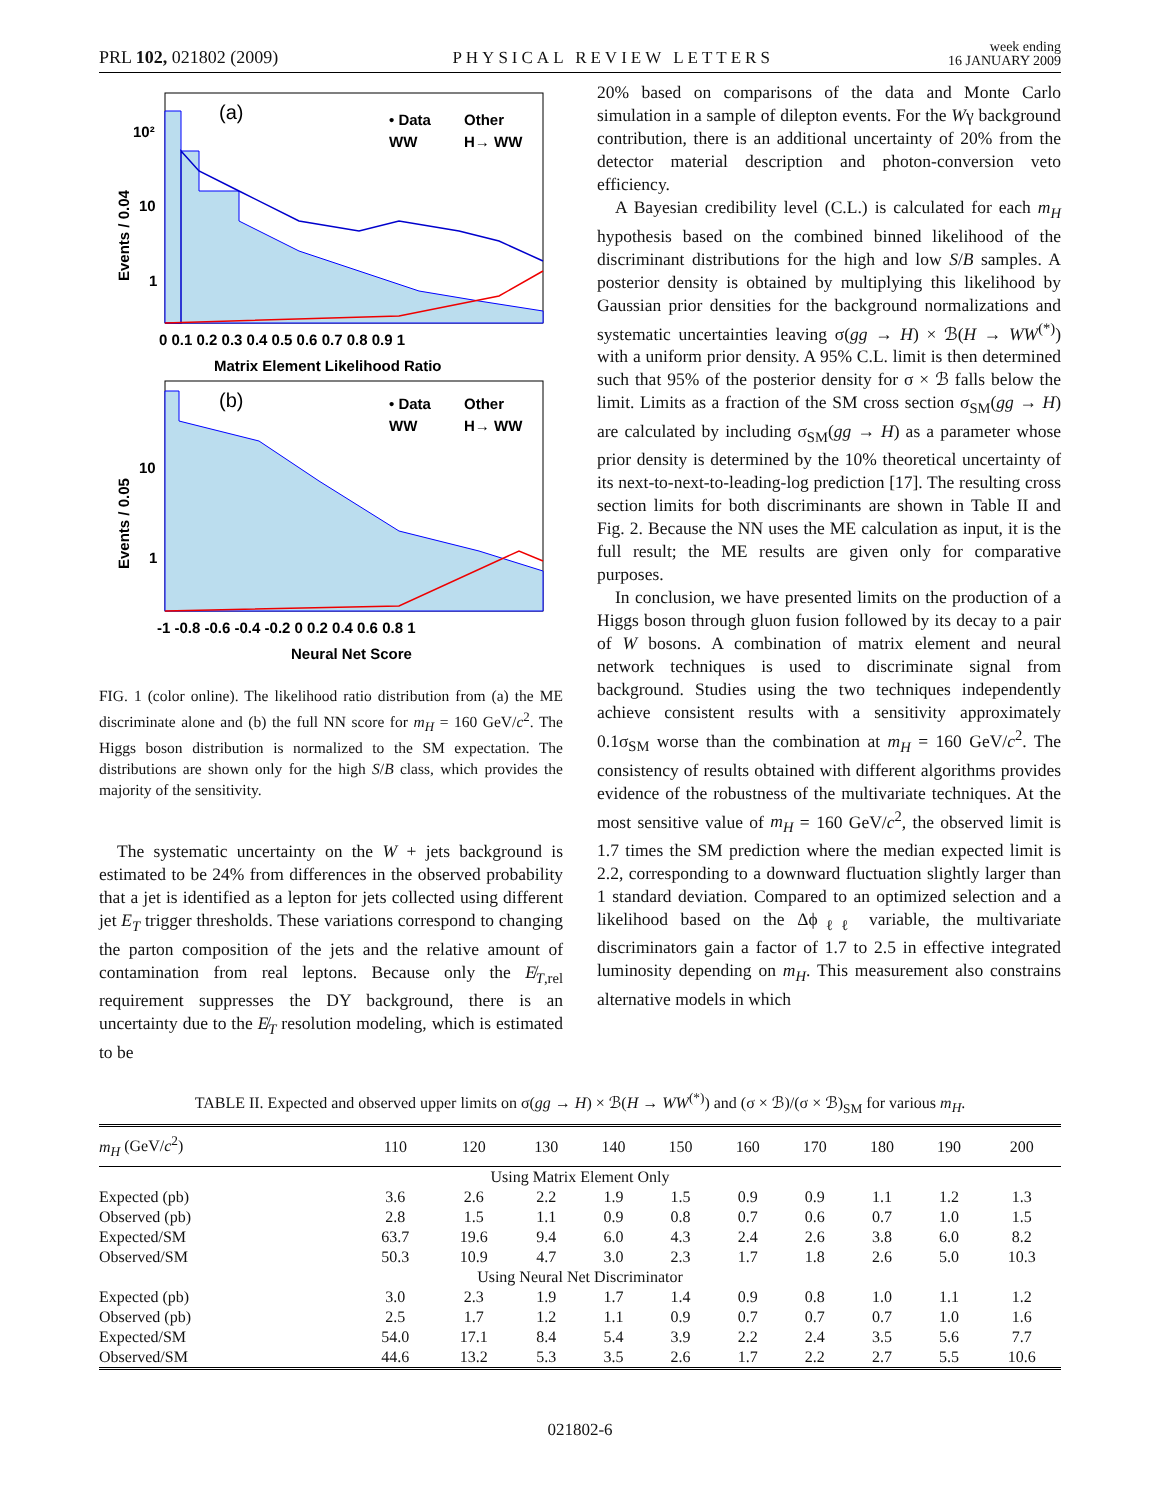PRL 102, 021802 (2009) PHYSICAL REVIEW LETTERS week ending
16 JANUARY 2009
(a)
• Data
Other
WW
H→ WW
10²
10
1
Events / 0.04
0 0.1 0.2 0.3 0.4 0.5 0.6 0.7 0.8 0.9 1
Matrix Element Likelihood Ratio
(b)
• Data
Other
WW
H→ WW
10
1
Events / 0.05
-1 -0.8 -0.6 -0.4 -0.2 0 0.2 0.4 0.6 0.8 1
Neural Net Score
FIG. 1 (color online). The likelihood ratio distribution from (a) the ME discriminate alone and (b) the full NN score for m<sub>H</sub> = 160 GeV/c<sup>2</sup>. The Higgs boson distribution is normalized to the SM expectation. The distributions are shown only for the high S/B class, which provides the majority of the sensitivity.
The systematic uncertainty on the W + jets background is estimated to be 24% from differences in the observed probability that a jet is identified as a lepton for jets collected using different jet E<sub>T</sub> trigger thresholds. These variations correspond to changing the parton composition of the jets and the relative amount of contamination from real leptons. Because only the E̸<sub>T</sub><sub>,rel</sub> requirement suppresses the DY background, there is an uncertainty due to the E̸<sub>T</sub> resolution modeling, which is estimated to be
20% based on comparisons of the data and Monte Carlo simulation in a sample of dilepton events. For the Wγ background contribution, there is an additional uncertainty of 20% from the detector material description and photon-conversion veto efficiency.
A Bayesian credibility level (C.L.) is calculated for each m<sub>H</sub> hypothesis based on the combined binned likelihood of the discriminant distributions for the high and low S/B samples. A posterior density is obtained by multiplying this likelihood by Gaussian prior densities for the background normalizations and systematic uncertainties leaving σ(gg → H) × ℬ(H → WW<sup>(*)</sup>) with a uniform prior density. A 95% C.L. limit is then determined such that 95% of the posterior density for σ × ℬ falls below the limit. Limits as a fraction of the SM cross section σ<sub>SM</sub>(gg → H) are calculated by including σ<sub>SM</sub>(gg → H) as a parameter whose prior density is determined by the 10% theoretical uncertainty of its next-to-next-to-leading-log prediction [17]. The resulting cross section limits for both discriminants are shown in Table II and Fig. 2. Because the NN uses the ME calculation as input, it is the full result; the ME results are given only for comparative purposes.
In conclusion, we have presented limits on the production of a Higgs boson through gluon fusion followed by its decay to a pair of W bosons. A combination of matrix element and neural network techniques is used to discriminate signal from background. Studies using the two techniques independently achieve consistent results with a sensitivity approximately 0.1σ<sub>SM</sub> worse than the combination at m<sub>H</sub> = 160 GeV/c<sup>2</sup>. The consistency of results obtained with different algorithms provides evidence of the robustness of the multivariate techniques. At the most sensitive value of m<sub>H</sub> = 160 GeV/c<sup>2</sup>, the observed limit is 1.7 times the SM prediction where the median expected limit is 2.2, corresponding to a downward fluctuation slightly larger than 1 standard deviation. Compared to an optimized selection and a likelihood based on the Δϕ<sub>ℓℓ</sub> variable, the multivariate discriminators gain a factor of 1.7 to 2.5 in effective integrated luminosity depending on m<sub>H</sub>. This measurement also constrains alternative models in which
TABLE II. Expected and observed upper limits on σ(gg → H) × ℬ(H → WW<sup>(*)</sup>) and (σ × ℬ)/(σ × ℬ)<sub>SM</sub> for various m<sub>H</sub>.
| m<sub>H</sub> (GeV/ c<sup>2</sup>) | 110 | 120 | 130 | 140 | 150 | 160 | 170 | 180 | 190 | 200 |
| --- | --- | --- | --- | --- | --- | --- | --- | --- | --- | --- |
| Using Matrix Element Only | | | | | | | | | | |
| Expected (pb) | 3.6 | 2.6 | 2.2 | 1.9 | 1.5 | 0.9 | 0.9 | 1.1 | 1.2 | 1.3 |
| Observed (pb) | 2.8 | 1.5 | 1.1 | 0.9 | 0.8 | 0.7 | 0.6 | 0.7 | 1.0 | 1.5 |
| Expected/SM | 63.7 | 19.6 | 9.4 | 6.0 | 4.3 | 2.4 | 2.6 | 3.8 | 6.0 | 8.2 |
| Observed/SM | 50.3 | 10.9 | 4.7 | 3.0 | 2.3 | 1.7 | 1.8 | 2.6 | 5.0 | 10.3 |
| Using Neural Net Discriminator | | | | | | | | | | |
| Expected (pb) | 3.0 | 2.3 | 1.9 | 1.7 | 1.4 | 0.9 | 0.8 | 1.0 | 1.1 | 1.2 |
| Observed (pb) | 2.5 | 1.7 | 1.2 | 1.1 | 0.9 | 0.7 | 0.7 | 0.7 | 1.0 | 1.6 |
| Expected/SM | 54.0 | 17.1 | 8.4 | 5.4 | 3.9 | 2.2 | 2.4 | 3.5 | 5.6 | 7.7 |
| Observed/SM | 44.6 | 13.2 | 5.3 | 3.5 | 2.6 | 1.7 | 2.2 | 2.7 | 5.5 | 10.6 |
021802-6